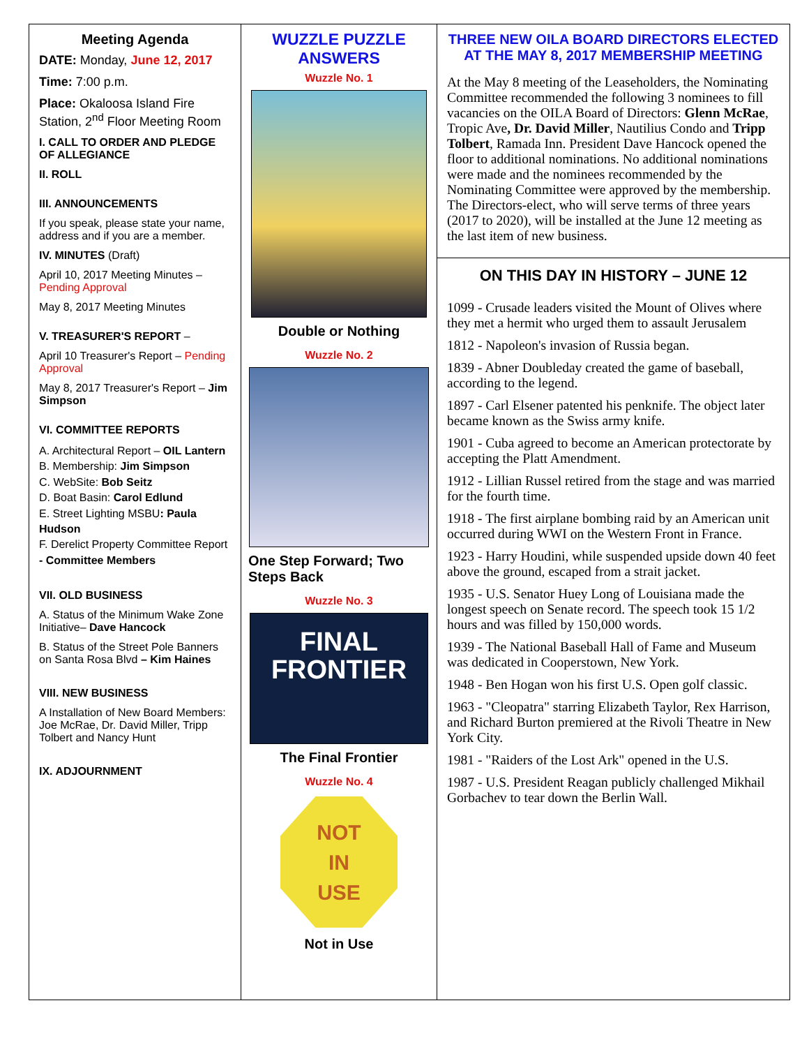Meeting Agenda
DATE: Monday, June 12, 2017
Time: 7:00 p.m.
Place: Okaloosa Island Fire Station, 2<sup>nd</sup> Floor Meeting Room
I. CALL TO ORDER AND PLEDGE OF ALLEGIANCE
II. ROLL
III. ANNOUNCEMENTS
If you speak, please state your name, address and if you are a member.
IV. MINUTES (Draft)
April 10, 2017 Meeting Minutes – Pending Approval
May 8, 2017 Meeting Minutes
V. TREASURER'S REPORT –
April 10 Treasurer's Report – Pending Approval
May 8, 2017 Treasurer's Report – Jim Simpson
VI. COMMITTEE REPORTS
A. Architectural Report – OIL Lantern
B. Membership: Jim Simpson
C. WebSite: Bob Seitz
D. Boat Basin: Carol Edlund
E. Street Lighting MSBU: Paula Hudson
F. Derelict Property Committee Report - Committee Members
VII. OLD BUSINESS
A. Status of the Minimum Wake Zone Initiative– Dave Hancock
B. Status of the Street Pole Banners on Santa Rosa Blvd – Kim Haines
VIII. NEW BUSINESS
A Installation of New Board Members: Joe McRae, Dr. David Miller, Tripp Tolbert and Nancy Hunt
IX. ADJOURNMENT
WUZZLE PUZZLE ANSWERS
Wuzzle No. 1
Double or Nothing
Wuzzle No. 2
One Step Forward; Two Steps Back
Wuzzle No. 3
FINAL
FRONTIER
The Final Frontier
Wuzzle No. 4
NOT
IN
USE
Not in Use
THREE NEW OILA BOARD DIRECTORS ELECTED AT THE MAY 8, 2017 MEMBERSHIP MEETING
At the May 8 meeting of the Leaseholders, the Nominating Committee recommended the following 3 nominees to fill vacancies on the OILA Board of Directors: Glenn McRae, Tropic Ave, Dr. David Miller, Nautilius Condo and Tripp Tolbert, Ramada Inn. President Dave Hancock opened the floor to additional nominations. No additional nominations were made and the nominees recommended by the Nominating Committee were approved by the membership. The Directors-elect, who will serve terms of three years (2017 to 2020), will be installed at the June 12 meeting as the last item of new business.
ON THIS DAY IN HISTORY – JUNE 12
1099 - Crusade leaders visited the Mount of Olives where they met a hermit who urged them to assault Jerusalem
1812 - Napoleon's invasion of Russia began.
1839 - Abner Doubleday created the game of baseball, according to the legend.
1897 - Carl Elsener patented his penknife. The object later became known as the Swiss army knife.
1901 - Cuba agreed to become an American protectorate by accepting the Platt Amendment.
1912 - Lillian Russel retired from the stage and was married for the fourth time.
1918 - The first airplane bombing raid by an American unit occurred during WWI on the Western Front in France.
1923 - Harry Houdini, while suspended upside down 40 feet above the ground, escaped from a strait jacket.
1935 - U.S. Senator Huey Long of Louisiana made the longest speech on Senate record. The speech took 15 1/2 hours and was filled by 150,000 words.
1939 - The National Baseball Hall of Fame and Museum was dedicated in Cooperstown, New York.
1948 - Ben Hogan won his first U.S. Open golf classic.
1963 - "Cleopatra" starring Elizabeth Taylor, Rex Harrison, and Richard Burton premiered at the Rivoli Theatre in New York City.
1981 - "Raiders of the Lost Ark" opened in the U.S.
1987 - U.S. President Reagan publicly challenged Mikhail Gorbachev to tear down the Berlin Wall.